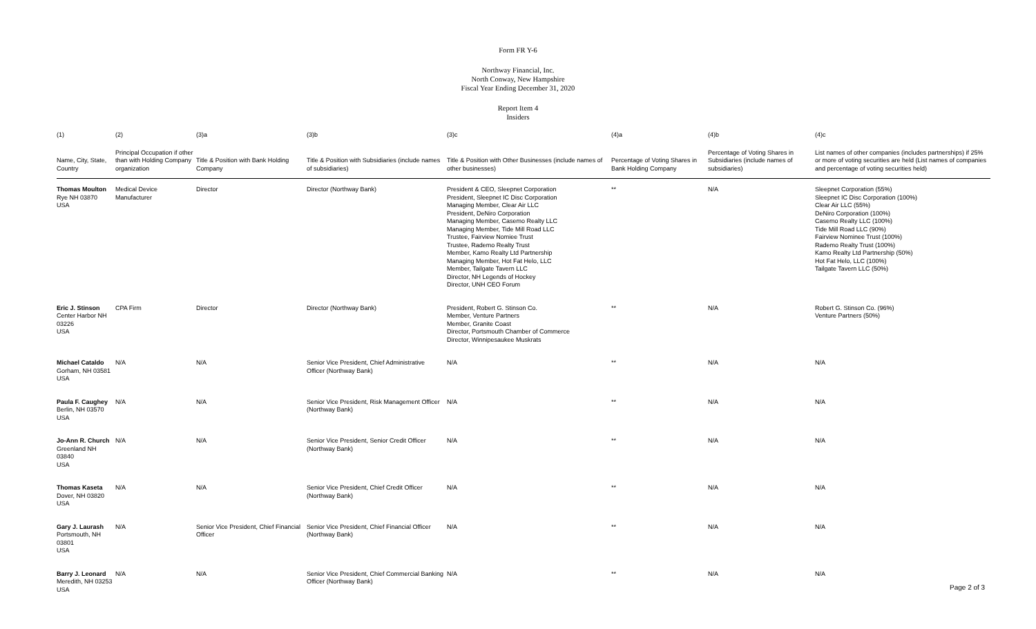Form FR Y-6
Northway Financial, Inc.
North Conway, New Hampshire
Fiscal Year Ending December 31, 2020
Report Item 4
Insiders
| (1) | (2) | (3)a | (3)b | (3)c | (4)a | (4)b | (4)c |
| --- | --- | --- | --- | --- | --- | --- | --- |
| Name, City, State, Country | Principal Occupation if other than with Holding Company organization | Title & Position with Bank Holding Company | Title & Position with Subsidiaries (include names of subsidiaries) | Title & Position with Other Businesses (include names of other businesses) | Percentage of Voting Shares in Bank Holding Company | Percentage of Voting Shares in Subsidiaries (include names of subsidiaries) | List names of other companies (includes partnerships) if 25% or more of voting securities are held (List names of companies and percentage of voting securities held) |
| Thomas Moulton Rye NH 03870 USA | Medical Device Manufacturer | Director | Director (Northway Bank) | President & CEO, Sleepnet Corporation President, Sleepnet IC Disc Corporation Managing Member, Clear Air LLC President, DeNiro Corporation Managing Member, Casemo Realty LLC Managing Member, Tide Mill Road LLC Trustee, Fairview Nomiee Trust Trustee, Rademo Realty Trust Member, Kamo Realty Ltd Partnership Managing Member, Hot Fat Helo, LLC Member, Tailgate Tavern LLC Director, NH Legends of Hockey Director, UNH CEO Forum | ** | N/A | Sleepnet Corporation (55%) Sleepnet IC Disc Corporation (100%) Clear Air LLC (55%) DeNiro Corporation (100%) Casemo Realty LLC (100%) Tide Mill Road LLC (90%) Fairview Nominee Trust (100%) Rademo Realty Trust (100%) Kamo Realty Ltd Partnership (50%) Hot Fat Helo, LLC (100%) Tailgate Tavern LLC (50%) |
| Eric J. Stinson Center Harbor NH 03226 USA | CPA Firm | Director | Director (Northway Bank) | President, Robert G. Stinson Co. Member, Venture Partners Member, Granite Coast Director, Portsmouth Chamber of Commerce Director, Winnipesaukee Muskrats | ** | N/A | Robert G. Stinson Co. (96%) Venture Partners (50%) |
| Michael Cataldo Gorham, NH 03581 USA | N/A | N/A | Senior Vice President, Chief Administrative Officer (Northway Bank) | N/A | ** | N/A | N/A |
| Paula F. Caughey Berlin, NH 03570 USA | N/A | N/A | Senior Vice President, Risk Management Officer (Northway Bank) | N/A | ** | N/A | N/A |
| Jo-Ann R. Church Greenland NH 03840 USA | N/A | N/A | Senior Vice President, Senior Credit Officer (Northway Bank) | N/A | ** | N/A | N/A |
| Thomas Kaseta Dover, NH 03820 USA | N/A | N/A | Senior Vice President, Chief Credit Officer (Northway Bank) | N/A | ** | N/A | N/A |
| Gary J. Laurash Portsmouth, NH 03801 USA | N/A | Senior Vice President, Chief Financial Officer | Senior Vice President, Chief Financial Officer (Northway Bank) | N/A | ** | N/A | N/A |
| Barry J. Leonard Meredith, NH 03253 USA | N/A | N/A | Senior Vice President, Chief Commercial Banking Officer (Northway Bank) | N/A | ** | N/A | N/A |
Page 2 of 3